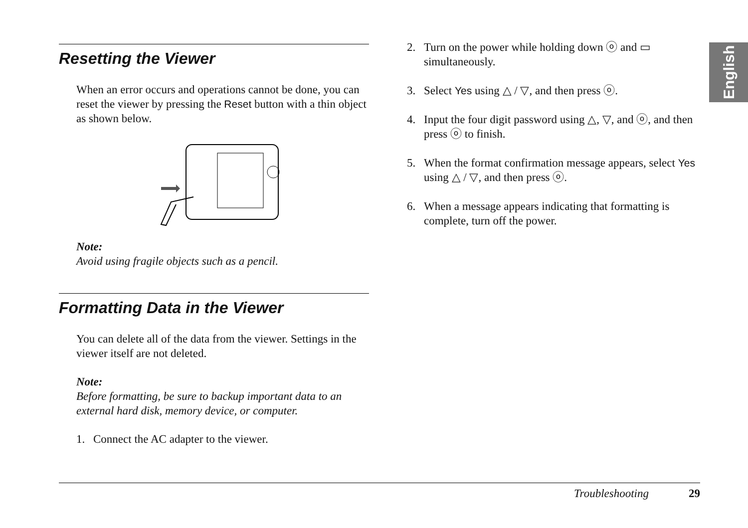Resetting the Viewer
When an error occurs and operations cannot be done, you can reset the viewer by pressing the Reset button with a thin object as shown below.
Note:
Avoid using fragile objects such as a pencil.
Formatting Data in the Viewer
You can delete all of the data from the viewer. Settings in the viewer itself are not deleted.
Note:
Before formatting, be sure to backup important data to an external hard disk, memory device, or computer.
1. Connect the AC adapter to the viewer.
2. Turn on the power while holding down ⓞ and ▭ simultaneously.
3. Select Yes using △ / ▽, and then press ⓞ.
4. Input the four digit password using △, ▽, and ⓞ, and then press ⓞ to finish.
5. When the format confirmation message appears, select Yes using △ / ▽, and then press ⓞ.
6. When a message appears indicating that formatting is complete, turn off the power.
English
Troubleshooting 29